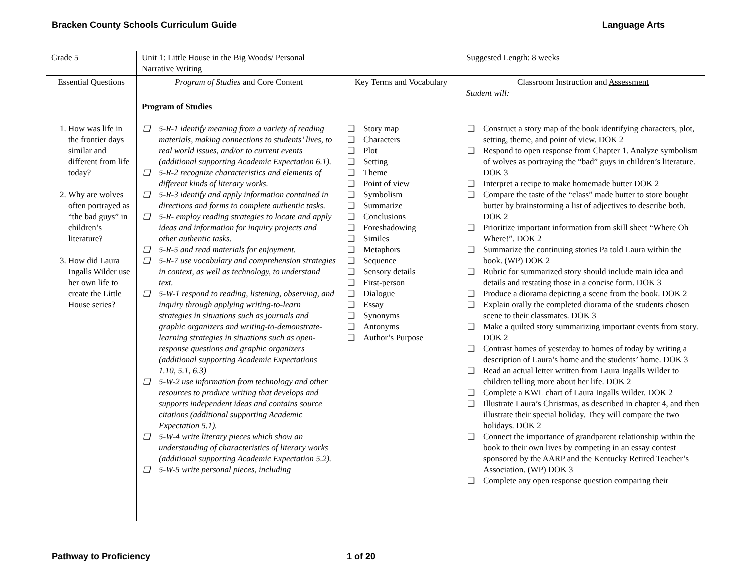Bracken County Schools Curriculum Guide Language Arts
| Grade 5 | Unit 1: Little House in the Big Woods/ Personal Narrative Writing | | Suggested Length: 8 weeks |
| Essential Questions | Program of Studies and Core Content | Key Terms and Vocabulary | Classroom Instruction and Assessment Student will: |
| 1. How was life in the frontier days similar and different from life today? 2. Why are wolves often portrayed as “the bad guys” in children’s literature? 3. How did Laura Ingalls Wilder use her own life to create the Little House series? | Program of Studies ❑ 5-R-1 identify meaning from a variety of reading materials, making connections to students’ lives, to real world issues, and/or to current events (additional supporting Academic Expectation 6.1). ❑ 5-R-2 recognize characteristics and elements of different kinds of literary works. ❑ 5-R-3 identify and apply information contained in directions and forms to complete authentic tasks. ❑ 5-R- employ reading strategies to locate and apply ideas and information for inquiry projects and other authentic tasks. ❑ 5-R-5 and read materials for enjoyment. ❑ 5-R-7 use vocabulary and comprehension strategies in context, as well as technology, to understand text. ❑ 5-W-1 respond to reading, listening, observing, and inquiry through applying writing-to-learn strategies in situations such as journals and graphic organizers and writing-to-demonstrate-learning strategies in situations such as open-response questions and graphic organizers (additional supporting Academic Expectations 1.10, 5.1, 6.3) ❑ 5-W-2 use information from technology and other resources to produce writing that develops and supports independent ideas and contains source citations (additional supporting Academic Expectation 5.1). ❑ 5-W-4 write literary pieces which show an understanding of characteristics of literary works (additional supporting Academic Expectation 5.2). ❑ 5-W-5 write personal pieces, including | ❑ Story map ❑ Characters ❑ Plot ❑ Setting ❑ Theme ❑ Point of view ❑ Symbolism ❑ Summarize ❑ Conclusions ❑ Foreshadowing ❑ Similes ❑ Metaphors ❑ Sequence ❑ Sensory details ❑ First-person ❑ Dialogue ❑ Essay ❑ Synonyms ❑ Antonyms ❑ Author’s Purpose | ❑ Construct a story map of the book identifying characters, plot, setting, theme, and point of view. DOK 2 ❑ Respond to open response from Chapter 1. Analyze symbolism of wolves as portraying the “bad” guys in children’s literature. DOK 3 ❑ Interpret a recipe to make homemade butter DOK 2 ❑ Compare the taste of the “class” made butter to store bought butter by brainstorming a list of adjectives to describe both. DOK 2 ❑ Prioritize important information from skill sheet “Where Oh Where!”. DOK 2 ❑ Summarize the continuing stories Pa told Laura within the book. (WP) DOK 2 ❑ Rubric for summarized story should include main idea and details and restating those in a concise form. DOK 3 ❑ Produce a diorama depicting a scene from the book. DOK 2 ❑ Explain orally the completed diorama of the students chosen scene to their classmates. DOK 3 ❑ Make a quilted story summarizing important events from story. DOK 2 ❑ Contrast homes of yesterday to homes of today by writing a description of Laura’s home and the students’ home. DOK 3 ❑ Read an actual letter written from Laura Ingalls Wilder to children telling more about her life. DOK 2 ❑ Complete a KWL chart of Laura Ingalls Wilder. DOK 2 ❑ Illustrate Laura’s Christmas, as described in chapter 4, and then illustrate their special holiday. They will compare the two holidays. DOK 2 ❑ Connect the importance of grandparent relationship within the book to their own lives by competing in an essay contest sponsored by the AARP and the Kentucky Retired Teacher’s Association. (WP) DOK 3 ❑ Complete any open response question comparing their |
Pathway to Proficiency 1 of 20